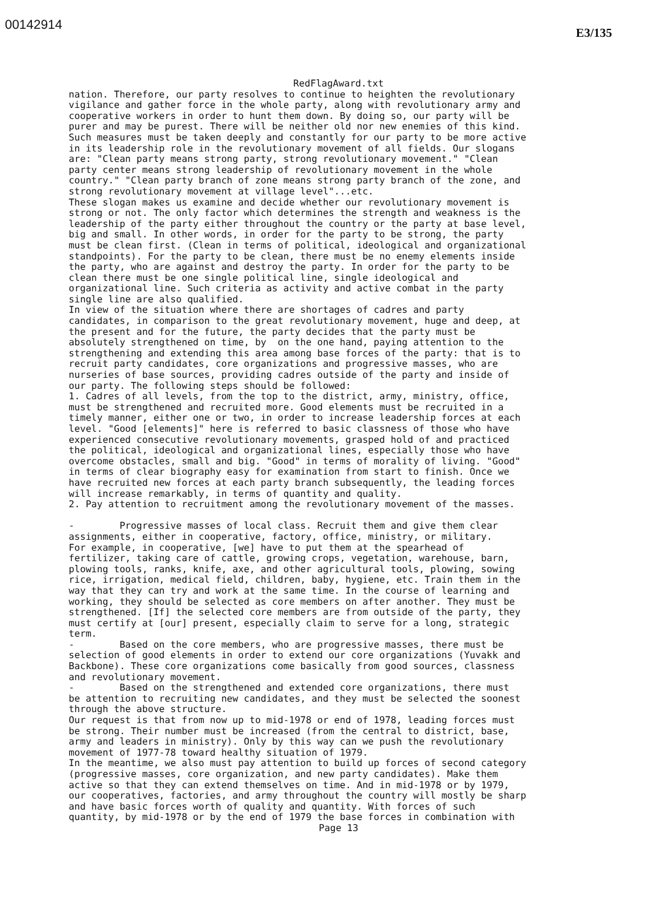00142914
E3/135
RedFlagAward.txt
nation. Therefore, our party resolves to continue to heighten the revolutionary vigilance and gather force in the whole party, along with revolutionary army and cooperative workers in order to hunt them down. By doing so, our party will be purer and may be purest. There will be neither old nor new enemies of this kind. Such measures must be taken deeply and constantly for our party to be more active in its leadership role in the revolutionary movement of all fields. Our slogans are: "Clean party means strong party, strong revolutionary movement." "Clean party center means strong leadership of revolutionary movement in the whole country." "Clean party branch of zone means strong party branch of the zone, and strong revolutionary movement at village level"...etc. These slogan makes us examine and decide whether our revolutionary movement is strong or not. The only factor which determines the strength and weakness is the leadership of the party either throughout the country or the party at base level, big and small. In other words, in order for the party to be strong, the party must be clean first. (Clean in terms of political, ideological and organizational standpoints). For the party to be clean, there must be no enemy elements inside the party, who are against and destroy the party. In order for the party to be clean there must be one single political line, single ideological and organizational line. Such criteria as activity and active combat in the party single line are also qualified. In view of the situation where there are shortages of cadres and party candidates, in comparison to the great revolutionary movement, huge and deep, at the present and for the future, the party decides that the party must be absolutely strengthened on time, by on the one hand, paying attention to the strengthening and extending this area among base forces of the party: that is to recruit party candidates, core organizations and progressive masses, who are nurseries of base sources, providing cadres outside of the party and inside of our party. The following steps should be followed: 1. Cadres of all levels, from the top to the district, army, ministry, office, must be strengthened and recruited more. Good elements must be recruited in a timely manner, either one or two, in order to increase leadership forces at each level. "Good [elements]" here is referred to basic classness of those who have experienced consecutive revolutionary movements, grasped hold of and practiced the political, ideological and organizational lines, especially those who have overcome obstacles, small and big. "Good" in terms of morality of living. "Good" in terms of clear biography easy for examination from start to finish. Once we have recruited new forces at each party branch subsequently, the leading forces will increase remarkably, in terms of quantity and quality. 2. Pay attention to recruitment among the revolutionary movement of the masses. - Progressive masses of local class. Recruit them and give them clear assignments, either in cooperative, factory, office, ministry, or military. For example, in cooperative, [we] have to put them at the spearhead of fertilizer, taking care of cattle, growing crops, vegetation, warehouse, barn, plowing tools, ranks, knife, axe, and other agricultural tools, plowing, sowing rice, irrigation, medical field, children, baby, hygiene, etc. Train them in the way that they can try and work at the same time. In the course of learning and working, they should be selected as core members on after another. They must be strengthened. [If] the selected core members are from outside of the party, they must certify at [our] present, especially claim to serve for a long, strategic term. - Based on the core members, who are progressive masses, there must be selection of good elements in order to extend our core organizations (Yuvakk and Backbone). These core organizations come basically from good sources, classness and revolutionary movement. - Based on the strengthened and extended core organizations, there must be attention to recruiting new candidates, and they must be selected the soonest through the above structure. Our request is that from now up to mid-1978 or end of 1978, leading forces must be strong. Their number must be increased (from the central to district, base, army and leaders in ministry). Only by this way can we push the revolutionary movement of 1977-78 toward healthy situation of 1979. In the meantime, we also must pay attention to build up forces of second category (progressive masses, core organization, and new party candidates). Make them active so that they can extend themselves on time. And in mid-1978 or by 1979, our cooperatives, factories, and army throughout the country will mostly be sharp and have basic forces worth of quality and quantity. With forces of such quantity, by mid-1978 or by the end of 1979 the base forces in combination with
Page 13